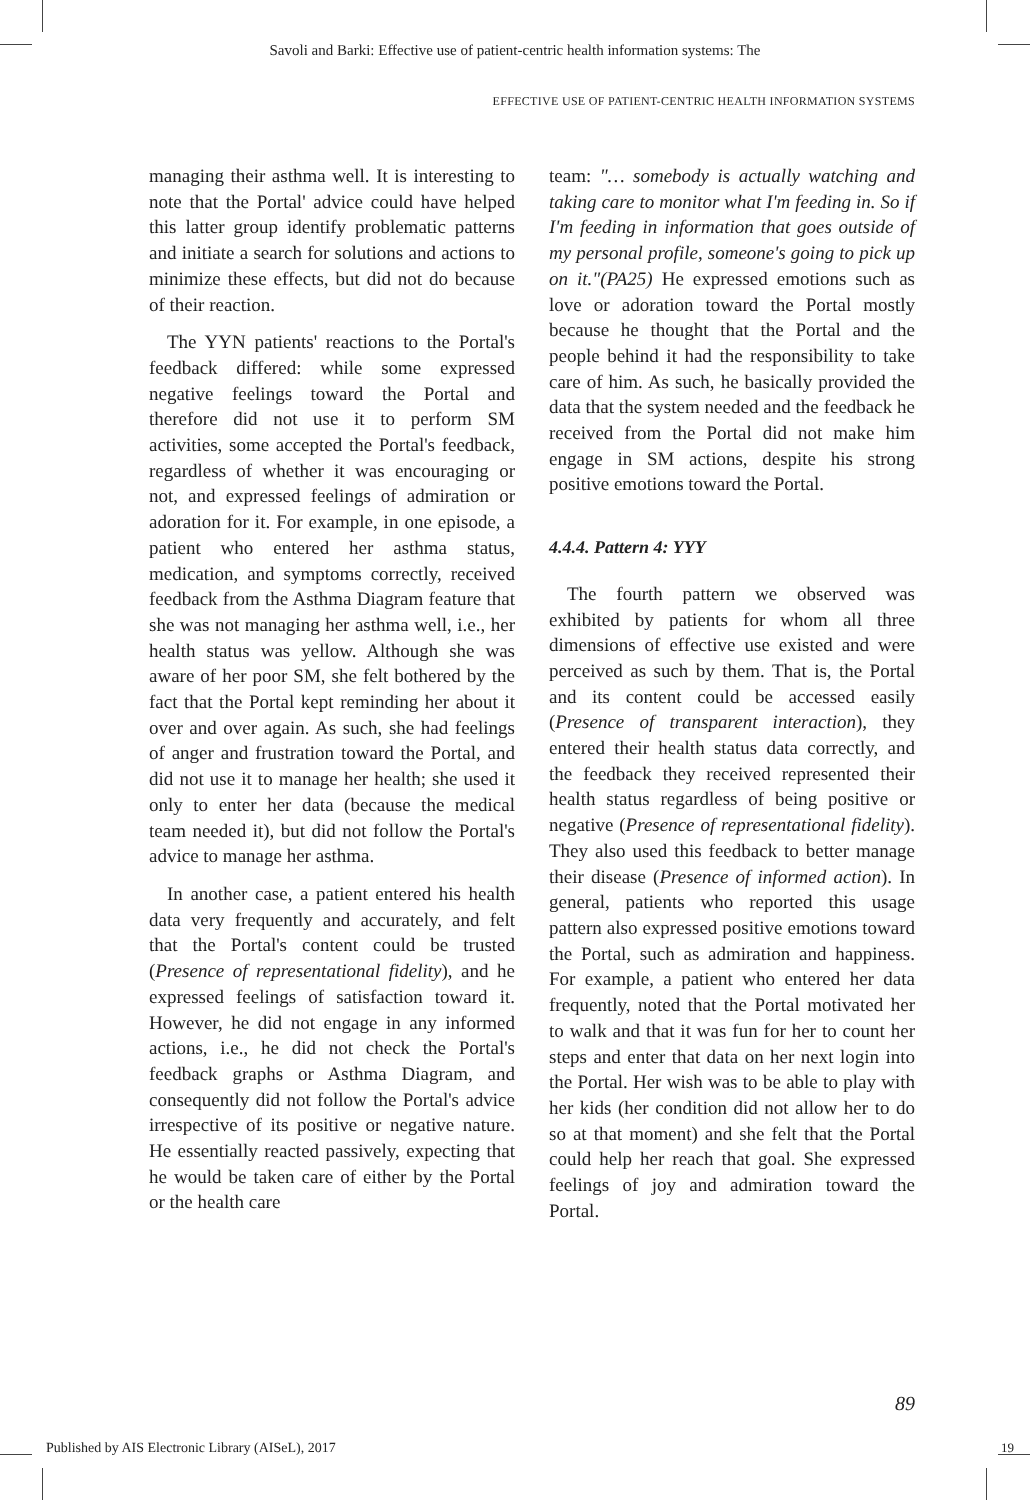Savoli and Barki: Effective use of patient-centric health information systems: The
EFFECTIVE USE OF PATIENT-CENTRIC HEALTH INFORMATION SYSTEMS
managing their asthma well. It is interesting to note that the Portal' advice could have helped this latter group identify problematic patterns and initiate a search for solutions and actions to minimize these effects, but did not do because of their reaction.
The YYN patients' reactions to the Portal's feedback differed: while some expressed negative feelings toward the Portal and therefore did not use it to perform SM activities, some accepted the Portal's feedback, regardless of whether it was encouraging or not, and expressed feelings of admiration or adoration for it. For example, in one episode, a patient who entered her asthma status, medication, and symptoms correctly, received feedback from the Asthma Diagram feature that she was not managing her asthma well, i.e., her health status was yellow. Although she was aware of her poor SM, she felt bothered by the fact that the Portal kept reminding her about it over and over again. As such, she had feelings of anger and frustration toward the Portal, and did not use it to manage her health; she used it only to enter her data (because the medical team needed it), but did not follow the Portal's advice to manage her asthma.
In another case, a patient entered his health data very frequently and accurately, and felt that the Portal's content could be trusted (Presence of representational fidelity), and he expressed feelings of satisfaction toward it. However, he did not engage in any informed actions, i.e., he did not check the Portal's feedback graphs or Asthma Diagram, and consequently did not follow the Portal's advice irrespective of its positive or negative nature. He essentially reacted passively, expecting that he would be taken care of either by the Portal or the health care
team: "… somebody is actually watching and taking care to monitor what I'm feeding in. So if I'm feeding in information that goes outside of my personal profile, someone's going to pick up on it."(PA25) He expressed emotions such as love or adoration toward the Portal mostly because he thought that the Portal and the people behind it had the responsibility to take care of him. As such, he basically provided the data that the system needed and the feedback he received from the Portal did not make him engage in SM actions, despite his strong positive emotions toward the Portal.
4.4.4. Pattern 4: YYY
The fourth pattern we observed was exhibited by patients for whom all three dimensions of effective use existed and were perceived as such by them. That is, the Portal and its content could be accessed easily (Presence of transparent interaction), they entered their health status data correctly, and the feedback they received represented their health status regardless of being positive or negative (Presence of representational fidelity). They also used this feedback to better manage their disease (Presence of informed action). In general, patients who reported this usage pattern also expressed positive emotions toward the Portal, such as admiration and happiness. For example, a patient who entered her data frequently, noted that the Portal motivated her to walk and that it was fun for her to count her steps and enter that data on her next login into the Portal. Her wish was to be able to play with her kids (her condition did not allow her to do so at that moment) and she felt that the Portal could help her reach that goal. She expressed feelings of joy and admiration toward the Portal.
89
Published by AIS Electronic Library (AISeL), 2017
19